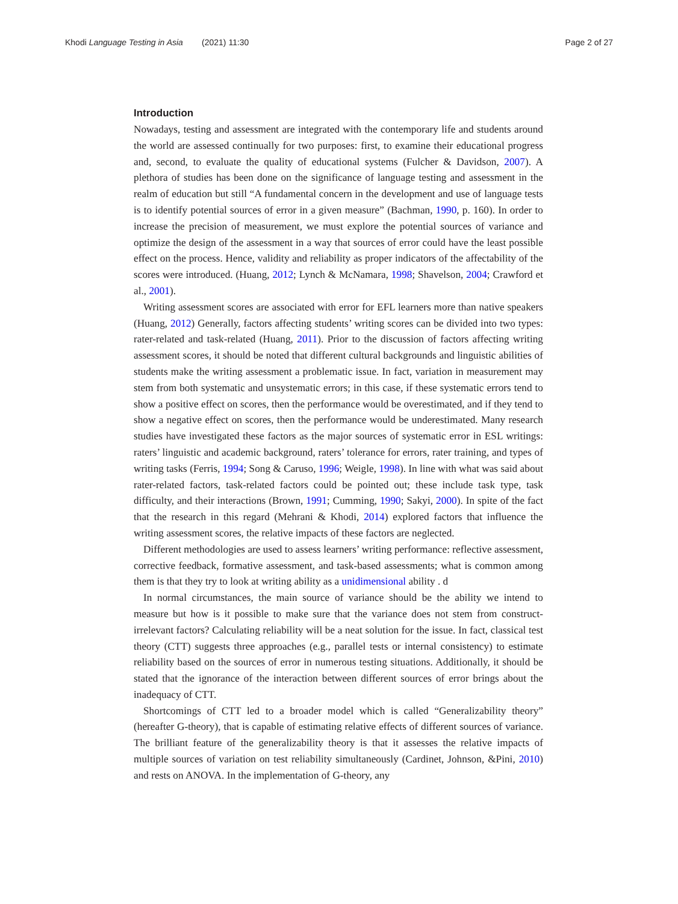Khodi Language Testing in Asia (2021) 11:30 Page 2 of 27
Introduction
Nowadays, testing and assessment are integrated with the contemporary life and students around the world are assessed continually for two purposes: first, to examine their educational progress and, second, to evaluate the quality of educational systems (Fulcher & Davidson, 2007). A plethora of studies has been done on the significance of language testing and assessment in the realm of education but still “A fundamental concern in the development and use of language tests is to identify potential sources of error in a given measure” (Bachman, 1990, p. 160). In order to increase the precision of measurement, we must explore the potential sources of variance and optimize the design of the assessment in a way that sources of error could have the least possible effect on the process. Hence, validity and reliability as proper indicators of the affectability of the scores were introduced. (Huang, 2012; Lynch & McNamara, 1998; Shavelson, 2004; Crawford et al., 2001).
Writing assessment scores are associated with error for EFL learners more than native speakers (Huang, 2012) Generally, factors affecting students’ writing scores can be divided into two types: rater-related and task-related (Huang, 2011). Prior to the discussion of factors affecting writing assessment scores, it should be noted that different cultural backgrounds and linguistic abilities of students make the writing assessment a problematic issue. In fact, variation in measurement may stem from both systematic and unsystematic errors; in this case, if these systematic errors tend to show a positive effect on scores, then the performance would be overestimated, and if they tend to show a negative effect on scores, then the performance would be underestimated. Many research studies have investigated these factors as the major sources of systematic error in ESL writings: raters’ linguistic and academic background, raters’ tolerance for errors, rater training, and types of writing tasks (Ferris, 1994; Song & Caruso, 1996; Weigle, 1998). In line with what was said about rater-related factors, task-related factors could be pointed out; these include task type, task difficulty, and their interactions (Brown, 1991; Cumming, 1990; Sakyi, 2000). In spite of the fact that the research in this regard (Mehrani & Khodi, 2014) explored factors that influence the writing assessment scores, the relative impacts of these factors are neglected.
Different methodologies are used to assess learners’ writing performance: reflective assessment, corrective feedback, formative assessment, and task-based assessments; what is common among them is that they try to look at writing ability as a unidimensional ability . d
In normal circumstances, the main source of variance should be the ability we intend to measure but how is it possible to make sure that the variance does not stem from construct-irrelevant factors? Calculating reliability will be a neat solution for the issue. In fact, classical test theory (CTT) suggests three approaches (e.g., parallel tests or internal consistency) to estimate reliability based on the sources of error in numerous testing situations. Additionally, it should be stated that the ignorance of the interaction between different sources of error brings about the inadequacy of CTT.
Shortcomings of CTT led to a broader model which is called “Generalizability theory” (hereafter G-theory), that is capable of estimating relative effects of different sources of variance. The brilliant feature of the generalizability theory is that it assesses the relative impacts of multiple sources of variation on test reliability simultaneously (Cardinet, Johnson, &Pini, 2010) and rests on ANOVA. In the implementation of G-theory, any